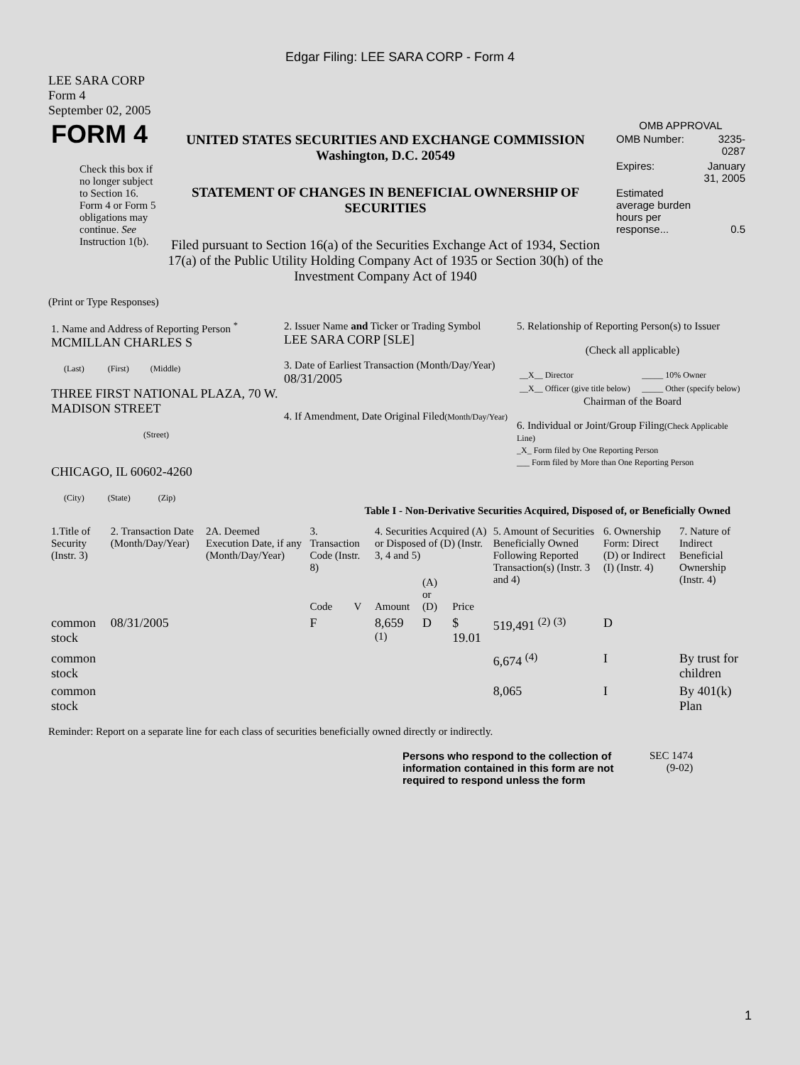Edgar Filing: LEE SARA CORP - Form 4
LEE SARA CORP
Form 4
September 02, 2005
| FORM 4 Check this box if no longer subject to Section 16. Form 4 or Form 5 obligations may continue. See Instruction 1(b). | UNITED STATES SECURITIES AND EXCHANGE COMMISSION Washington, D.C. 20549 STATEMENT OF CHANGES IN BENEFICIAL OWNERSHIP OF SECURITIES Filed pursuant to Section 16(a) of the Securities Exchange Act of 1934, Section 17(a) of the Public Utility Holding Company Act of 1935 or Section 30(h) of the Investment Company Act of 1940 | OMB APPROVAL / OMB Number: / 3235-0287 / / Expires: / January 31, 2005 / / Estimated average burden hours per response... / 0.5 / |
(Print or Type Responses)
| 1. Name and Address of Reporting Person <sup>*</sup> MCMILLAN CHARLES S (Last) (First) (Middle) THREE FIRST NATIONAL PLAZA, 70 W. MADISON STREET (Street) CHICAGO, IL 60602-4260 (City) (State) (Zip) | 2. Issuer Name and Ticker or Trading Symbol LEE SARA CORP [SLE] 3. Date of Earliest Transaction (Month/Day/Year) 08/31/2005 4. If Amendment, Date Original Filed (Month/Day/Year) | 5. Relationship of Reporting Person(s) to Issuer (Check all applicable) / __X__ Director / _____ 10% Owner / / __X__ Officer (give title below) / _____ Other (specify below) / Chairman of the Board 6. Individual or Joint/Group Filing (Check Applicable Line) _X_ Form filed by One Reporting Person ___ Form filed by More than One Reporting Person |
Table I - Non-Derivative Securities Acquired, Disposed of, or Beneficially Owned
| 1.Title of Security (Instr. 3) | 2. Transaction Date (Month/Day/Year) | 2A. Deemed Execution Date, if any (Month/Day/Year) | 3. Transaction Code (Instr. 8) | | 4. Securities Acquired (A) or Disposed of (D) (Instr. 3, 4 and 5) | | | 5. Amount of Securities Beneficially Owned Following Reported Transaction(s) (Instr. 3 and 4) | 6. Ownership Form: Direct (D) or Indirect (I) (Instr. 4) | 7. Nature of Indirect Beneficial Ownership (Instr. 4) |
| --- | --- | --- | --- | --- | --- | --- | --- | --- | --- | --- |
| | | | Code | V | Amount | (A) or (D) | Price | | | |
| common stock | 08/31/2005 | | F | | 8,659 <sup>(1)</sup> | D | $ 19.01 | 519,491 <sup>(2)</sup> <sup>(3)</sup> | D | |
| common stock | | | | | | | | 6,674 <sup>(4)</sup> | I | By trust for children |
| common stock | | | | | | | | 8,065 | I | By 401(k) Plan |
Reminder: Report on a separate line for each class of securities beneficially owned directly or indirectly.
| Persons who respond to the collection of information contained in this form are not required to respond unless the form | SEC 1474 (9-02) |
1